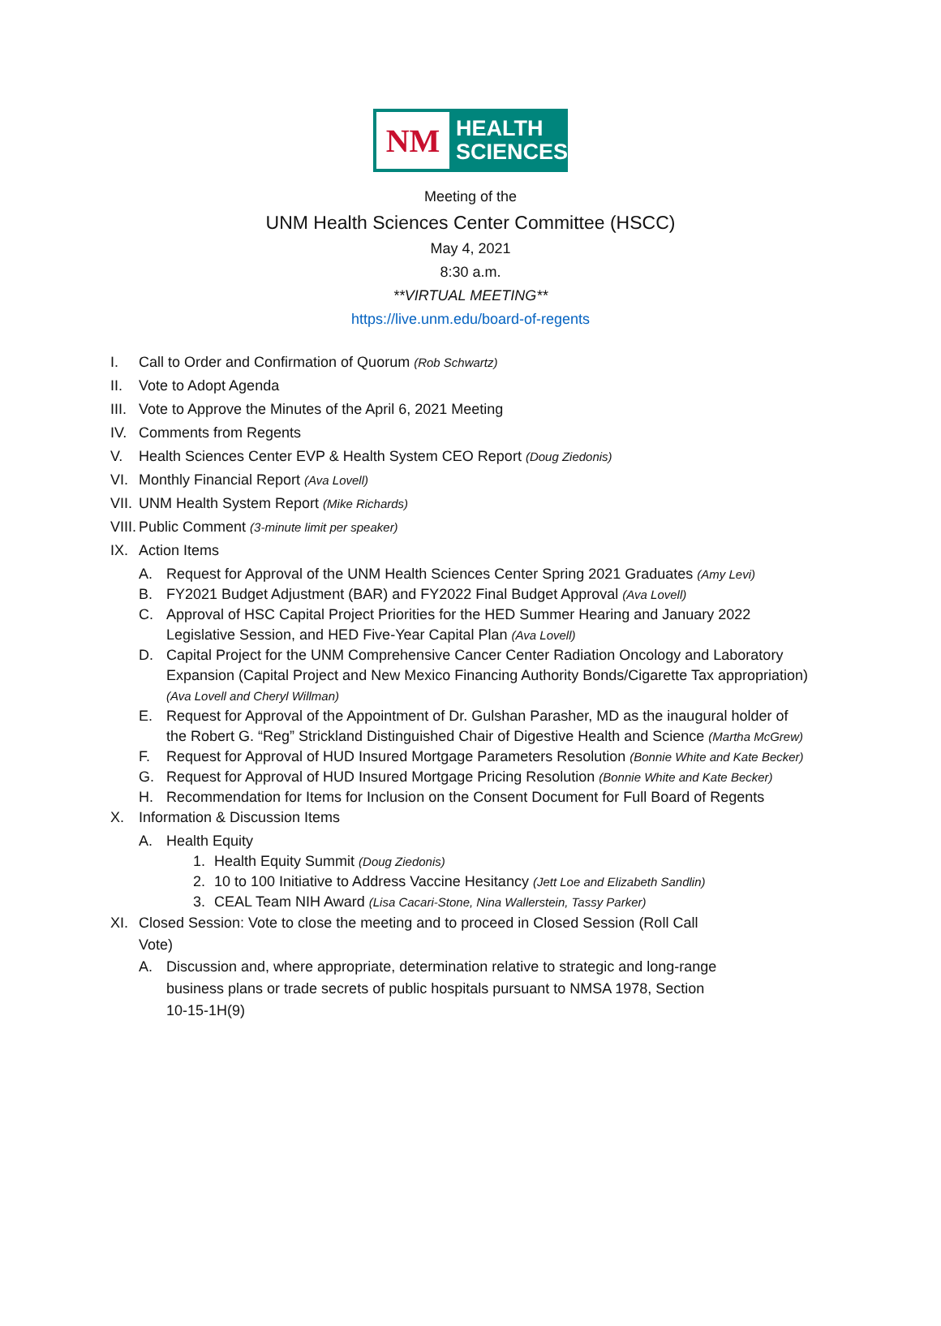NM
HEALTH
SCIENCES
Meeting of the
UNM Health Sciences Center Committee (HSCC)
May 4, 2021
8:30 a.m.
**VIRTUAL MEETING**
https://live.unm.edu/board-of-regents
I. Call to Order and Confirmation of Quorum (Rob Schwartz)
II. Vote to Adopt Agenda
III. Vote to Approve the Minutes of the April 6, 2021 Meeting
IV. Comments from Regents
V. Health Sciences Center EVP & Health System CEO Report (Doug Ziedonis)
VI. Monthly Financial Report (Ava Lovell)
VII. UNM Health System Report (Mike Richards)
VIII. Public Comment (3-minute limit per speaker)
IX. Action Items
A. Request for Approval of the UNM Health Sciences Center Spring 2021 Graduates (Amy Levi)
B. FY2021 Budget Adjustment (BAR) and FY2022 Final Budget Approval (Ava Lovell)
C. Approval of HSC Capital Project Priorities for the HED Summer Hearing and January 2022 Legislative Session, and HED Five-Year Capital Plan (Ava Lovell)
D. Capital Project for the UNM Comprehensive Cancer Center Radiation Oncology and Laboratory Expansion (Capital Project and New Mexico Financing Authority Bonds/Cigarette Tax appropriation) (Ava Lovell and Cheryl Willman)
E. Request for Approval of the Appointment of Dr. Gulshan Parasher, MD as the inaugural holder of the Robert G. “Reg” Strickland Distinguished Chair of Digestive Health and Science (Martha McGrew)
F. Request for Approval of HUD Insured Mortgage Parameters Resolution (Bonnie White and Kate Becker)
G. Request for Approval of HUD Insured Mortgage Pricing Resolution (Bonnie White and Kate Becker)
H. Recommendation for Items for Inclusion on the Consent Document for Full Board of Regents
X. Information & Discussion Items
A. Health Equity
1. Health Equity Summit (Doug Ziedonis)
2. 10 to 100 Initiative to Address Vaccine Hesitancy (Jett Loe and Elizabeth Sandlin)
3. CEAL Team NIH Award (Lisa Cacari-Stone, Nina Wallerstein, Tassy Parker)
XI. Closed Session: Vote to close the meeting and to proceed in Closed Session (Roll Call Vote)
A. Discussion and, where appropriate, determination relative to strategic and long-range business plans or trade secrets of public hospitals pursuant to NMSA 1978, Section 10-15-1H(9)